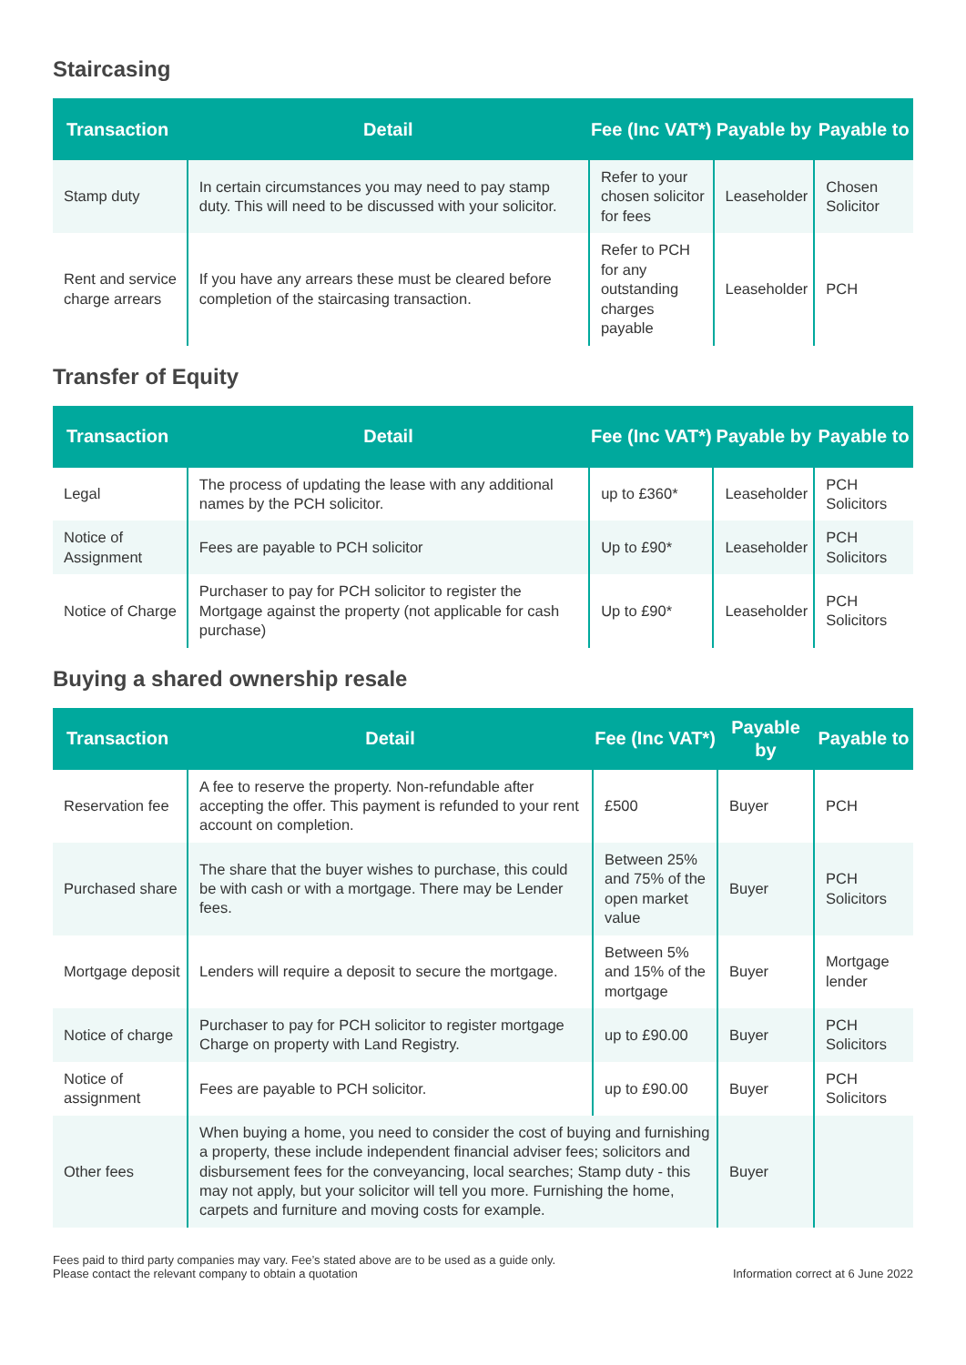Staircasing
| Transaction | Detail | Fee (Inc VAT*) | Payable by | Payable to |
| --- | --- | --- | --- | --- |
| Stamp duty | In certain circumstances you may need to pay stamp duty. This will need to be discussed with your solicitor. | Refer to your chosen solicitor for fees | Leaseholder | Chosen Solicitor |
| Rent and service charge arrears | If you have any arrears these must be cleared before completion of the staircasing transaction. | Refer to PCH for any outstanding charges payable | Leaseholder | PCH |
Transfer of Equity
| Transaction | Detail | Fee (Inc VAT*) | Payable by | Payable to |
| --- | --- | --- | --- | --- |
| Legal | The process of updating the lease with any additional names by the PCH solicitor. | up to £360* | Leaseholder | PCH Solicitors |
| Notice of Assignment | Fees are payable to PCH solicitor | Up to £90* | Leaseholder | PCH Solicitors |
| Notice of Charge | Purchaser to pay for PCH solicitor to register the Mortgage against the property (not applicable for cash purchase) | Up to £90* | Leaseholder | PCH Solicitors |
Buying a shared ownership resale
| Transaction | Detail | Fee (Inc VAT*) | Payable by | Payable to |
| --- | --- | --- | --- | --- |
| Reservation fee | A fee to reserve the property. Non-refundable after accepting the offer. This payment is refunded to your rent account on completion. | £500 | Buyer | PCH |
| Purchased share | The share that the buyer wishes to purchase, this could be with cash or with a mortgage. There may be Lender fees. | Between 25% and 75% of the open market value | Buyer | PCH Solicitors |
| Mortgage deposit | Lenders will require a deposit to secure the mortgage. | Between 5% and 15% of the mortgage | Buyer | Mortgage lender |
| Notice of charge | Purchaser to pay for PCH solicitor to register mortgage Charge on property with Land Registry. | up to £90.00 | Buyer | PCH Solicitors |
| Notice of assignment | Fees are payable to PCH solicitor. | up to £90.00 | Buyer | PCH Solicitors |
| Other fees | When buying a home, you need to consider the cost of buying and furnishing a property, these include independent financial adviser fees; solicitors and disbursement fees for the conveyancing, local searches; Stamp duty - this may not apply, but your solicitor will tell you more. Furnishing the home, carpets and furniture and moving costs for example. | | Buyer | |
Fees paid to third party companies may vary. Fee’s stated above are to be used as a guide only.
Please contact the relevant company to obtain a quotation
Information correct at 6 June 2022